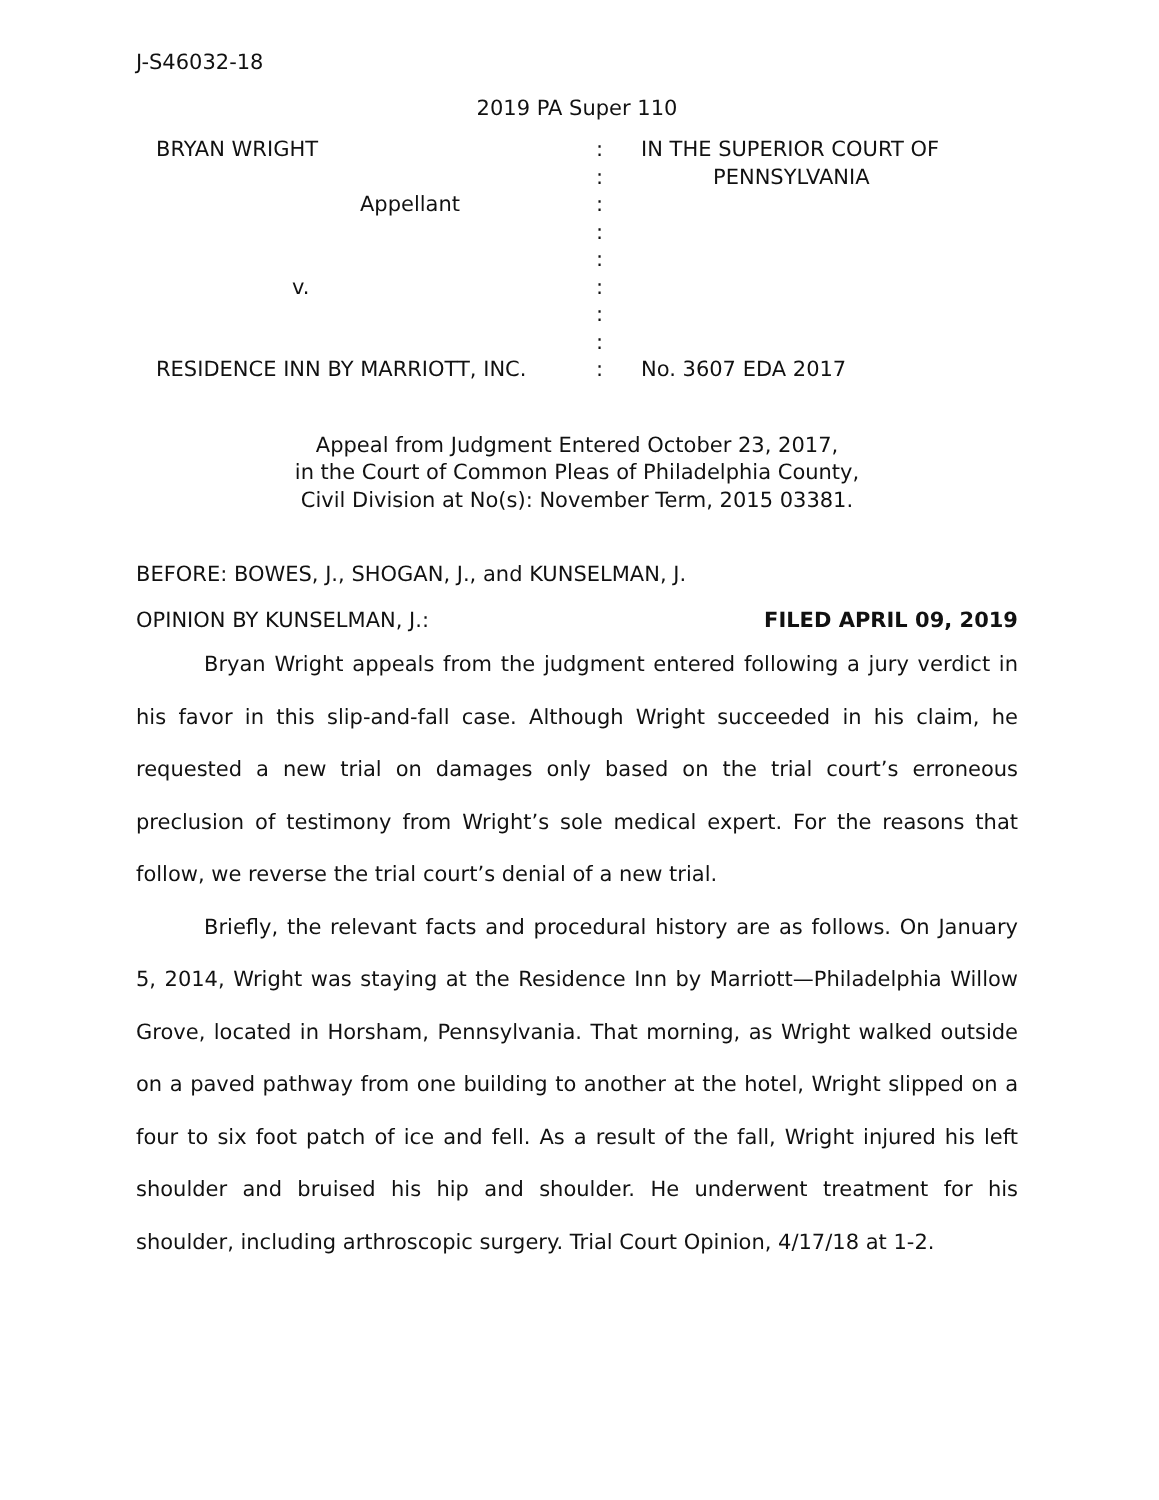J-S46032-18
2019 PA Super 110
| BRYAN WRIGHT | : | IN THE SUPERIOR COURT OF |
| | : | PENNSYLVANIA |
| Appellant | : | |
| | : | |
| | : | |
| v. | : | |
| | : | |
| | : | |
| RESIDENCE INN BY MARRIOTT, INC. | : | No. 3607 EDA 2017 |
Appeal from Judgment Entered October 23, 2017,
in the Court of Common Pleas of Philadelphia County,
Civil Division at No(s): November Term, 2015 03381.
BEFORE: BOWES, J., SHOGAN, J., and KUNSELMAN, J.
OPINION BY KUNSELMAN, J.: FILED APRIL 09, 2019
Bryan Wright appeals from the judgment entered following a jury verdict in his favor in this slip-and-fall case. Although Wright succeeded in his claim, he requested a new trial on damages only based on the trial court’s erroneous preclusion of testimony from Wright’s sole medical expert. For the reasons that follow, we reverse the trial court’s denial of a new trial.
Briefly, the relevant facts and procedural history are as follows. On January 5, 2014, Wright was staying at the Residence Inn by Marriott—Philadelphia Willow Grove, located in Horsham, Pennsylvania. That morning, as Wright walked outside on a paved pathway from one building to another at the hotel, Wright slipped on a four to six foot patch of ice and fell. As a result of the fall, Wright injured his left shoulder and bruised his hip and shoulder. He underwent treatment for his shoulder, including arthroscopic surgery. Trial Court Opinion, 4/17/18 at 1-2.